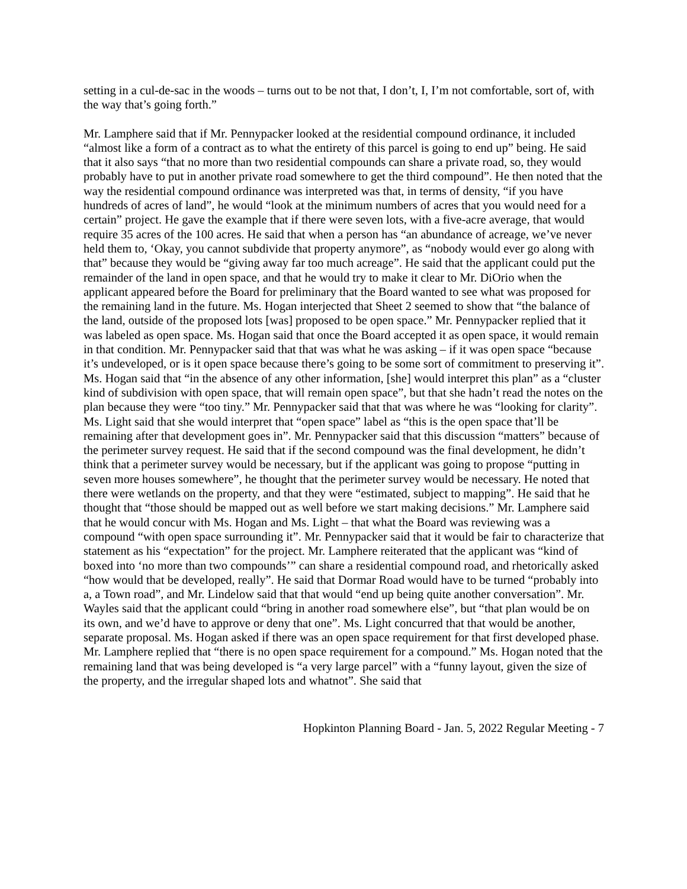setting in a cul-de-sac in the woods – turns out to be not that, I don’t, I, I’m not comfortable, sort of, with the way that’s going forth.”
Mr. Lamphere said that if Mr. Pennypacker looked at the residential compound ordinance, it included “almost like a form of a contract as to what the entirety of this parcel is going to end up” being. He said that it also says “that no more than two residential compounds can share a private road, so, they would probably have to put in another private road somewhere to get the third compound”. He then noted that the way the residential compound ordinance was interpreted was that, in terms of density, “if you have hundreds of acres of land”, he would “look at the minimum numbers of acres that you would need for a certain” project. He gave the example that if there were seven lots, with a five-acre average, that would require 35 acres of the 100 acres. He said that when a person has “an abundance of acreage, we’ve never held them to, ‘Okay, you cannot subdivide that property anymore”, as “nobody would ever go along with that” because they would be “giving away far too much acreage”. He said that the applicant could put the remainder of the land in open space, and that he would try to make it clear to Mr. DiOrio when the applicant appeared before the Board for preliminary that the Board wanted to see what was proposed for the remaining land in the future. Ms. Hogan interjected that Sheet 2 seemed to show that “the balance of the land, outside of the proposed lots [was] proposed to be open space.” Mr. Pennypacker replied that it was labeled as open space. Ms. Hogan said that once the Board accepted it as open space, it would remain in that condition. Mr. Pennypacker said that that was what he was asking – if it was open space “because it’s undeveloped, or is it open space because there’s going to be some sort of commitment to preserving it”. Ms. Hogan said that “in the absence of any other information, [she] would interpret this plan” as a “cluster kind of subdivision with open space, that will remain open space”, but that she hadn’t read the notes on the plan because they were “too tiny.” Mr. Pennypacker said that that was where he was “looking for clarity”. Ms. Light said that she would interpret that “open space” label as “this is the open space that’ll be remaining after that development goes in”. Mr. Pennypacker said that this discussion “matters” because of the perimeter survey request. He said that if the second compound was the final development, he didn’t think that a perimeter survey would be necessary, but if the applicant was going to propose “putting in seven more houses somewhere”, he thought that the perimeter survey would be necessary. He noted that there were wetlands on the property, and that they were “estimated, subject to mapping”. He said that he thought that “those should be mapped out as well before we start making decisions.” Mr. Lamphere said that he would concur with Ms. Hogan and Ms. Light – that what the Board was reviewing was a compound “with open space surrounding it”. Mr. Pennypacker said that it would be fair to characterize that statement as his “expectation” for the project. Mr. Lamphere reiterated that the applicant was “kind of boxed into ‘no more than two compounds’” can share a residential compound road, and rhetorically asked “how would that be developed, really”. He said that Dormar Road would have to be turned “probably into a, a Town road”, and Mr. Lindelow said that that would “end up being quite another conversation”. Mr. Wayles said that the applicant could “bring in another road somewhere else”, but “that plan would be on its own, and we’d have to approve or deny that one”. Ms. Light concurred that that would be another, separate proposal. Ms. Hogan asked if there was an open space requirement for that first developed phase. Mr. Lamphere replied that “there is no open space requirement for a compound.” Ms. Hogan noted that the remaining land that was being developed is “a very large parcel” with a “funny layout, given the size of the property, and the irregular shaped lots and whatnot”. She said that
Hopkinton Planning Board - Jan. 5, 2022 Regular Meeting - 7